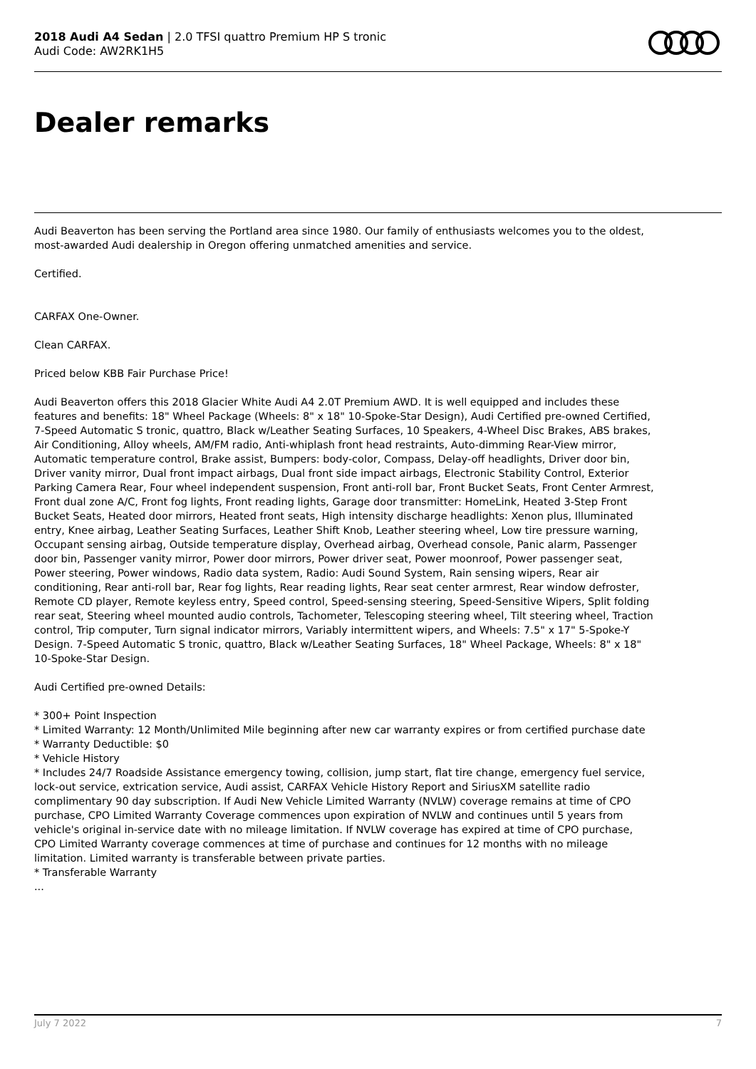2018 Audi A4 Sedan | 2.0 TFSI quattro Premium HP S tronic
Audi Code: AW2RK1H5
Dealer remarks
Audi Beaverton has been serving the Portland area since 1980. Our family of enthusiasts welcomes you to the oldest, most-awarded Audi dealership in Oregon offering unmatched amenities and service.
Certified.
CARFAX One-Owner.
Clean CARFAX.
Priced below KBB Fair Purchase Price!
Audi Beaverton offers this 2018 Glacier White Audi A4 2.0T Premium AWD. It is well equipped and includes these features and benefits: 18" Wheel Package (Wheels: 8" x 18" 10-Spoke-Star Design), Audi Certified pre-owned Certified, 7-Speed Automatic S tronic, quattro, Black w/Leather Seating Surfaces, 10 Speakers, 4-Wheel Disc Brakes, ABS brakes, Air Conditioning, Alloy wheels, AM/FM radio, Anti-whiplash front head restraints, Auto-dimming Rear-View mirror, Automatic temperature control, Brake assist, Bumpers: body-color, Compass, Delay-off headlights, Driver door bin, Driver vanity mirror, Dual front impact airbags, Dual front side impact airbags, Electronic Stability Control, Exterior Parking Camera Rear, Four wheel independent suspension, Front anti-roll bar, Front Bucket Seats, Front Center Armrest, Front dual zone A/C, Front fog lights, Front reading lights, Garage door transmitter: HomeLink, Heated 3-Step Front Bucket Seats, Heated door mirrors, Heated front seats, High intensity discharge headlights: Xenon plus, Illuminated entry, Knee airbag, Leather Seating Surfaces, Leather Shift Knob, Leather steering wheel, Low tire pressure warning, Occupant sensing airbag, Outside temperature display, Overhead airbag, Overhead console, Panic alarm, Passenger door bin, Passenger vanity mirror, Power door mirrors, Power driver seat, Power moonroof, Power passenger seat, Power steering, Power windows, Radio data system, Radio: Audi Sound System, Rain sensing wipers, Rear air conditioning, Rear anti-roll bar, Rear fog lights, Rear reading lights, Rear seat center armrest, Rear window defroster, Remote CD player, Remote keyless entry, Speed control, Speed-sensing steering, Speed-Sensitive Wipers, Split folding rear seat, Steering wheel mounted audio controls, Tachometer, Telescoping steering wheel, Tilt steering wheel, Traction control, Trip computer, Turn signal indicator mirrors, Variably intermittent wipers, and Wheels: 7.5" x 17" 5-Spoke-Y Design. 7-Speed Automatic S tronic, quattro, Black w/Leather Seating Surfaces, 18" Wheel Package, Wheels: 8" x 18" 10-Spoke-Star Design.
Audi Certified pre-owned Details:
* 300+ Point Inspection
* Limited Warranty: 12 Month/Unlimited Mile beginning after new car warranty expires or from certified purchase date
* Warranty Deductible: $0
* Vehicle History
* Includes 24/7 Roadside Assistance emergency towing, collision, jump start, flat tire change, emergency fuel service, lock-out service, extrication service, Audi assist, CARFAX Vehicle History Report and SiriusXM satellite radio complimentary 90 day subscription. If Audi New Vehicle Limited Warranty (NVLW) coverage remains at time of CPO purchase, CPO Limited Warranty Coverage commences upon expiration of NVLW and continues until 5 years from vehicle's original in-service date with no mileage limitation. If NVLW coverage has expired at time of CPO purchase, CPO Limited Warranty coverage commences at time of purchase and continues for 12 months with no mileage limitation. Limited warranty is transferable between private parties.
* Transferable Warranty
...
July 7 2022 7